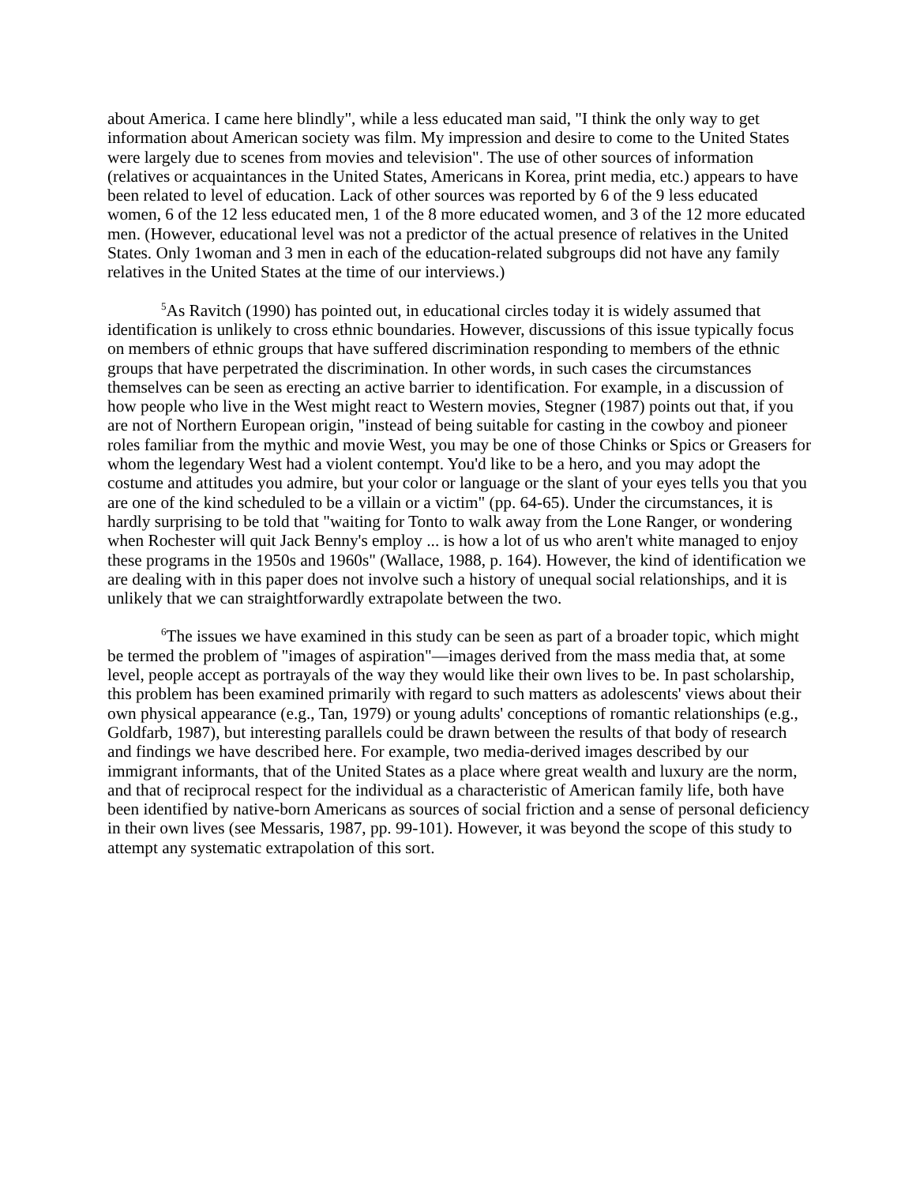about America. I came here blindly", while a less educated man said, "I think the only way to get information about American society was film. My impression and desire to come to the United States were largely due to scenes from movies and television". The use of other sources of information (relatives or acquaintances in the United States, Americans in Korea, print media, etc.) appears to have been related to level of education. Lack of other sources was reported by 6 of the 9 less educated women, 6 of the 12 less educated men, 1 of the 8 more educated women, and 3 of the 12 more educated men. (However, educational level was not a predictor of the actual presence of relatives in the United States. Only 1woman and 3 men in each of the education-related subgroups did not have any family relatives in the United States at the time of our interviews.)
<sup>5</sup> As Ravitch (1990) has pointed out, in educational circles today it is widely assumed that identification is unlikely to cross ethnic boundaries. However, discussions of this issue typically focus on members of ethnic groups that have suffered discrimination responding to members of the ethnic groups that have perpetrated the discrimination. In other words, in such cases the circumstances themselves can be seen as erecting an active barrier to identification. For example, in a discussion of how people who live in the West might react to Western movies, Stegner (1987) points out that, if you are not of Northern European origin, "instead of being suitable for casting in the cowboy and pioneer roles familiar from the mythic and movie West, you may be one of those Chinks or Spics or Greasers for whom the legendary West had a violent contempt. You'd like to be a hero, and you may adopt the costume and attitudes you admire, but your color or language or the slant of your eyes tells you that you are one of the kind scheduled to be a villain or a victim" (pp. 64-65). Under the circumstances, it is hardly surprising to be told that "waiting for Tonto to walk away from the Lone Ranger, or wondering when Rochester will quit Jack Benny's employ ... is how a lot of us who aren't white managed to enjoy these programs in the 1950s and 1960s" (Wallace, 1988, p. 164). However, the kind of identification we are dealing with in this paper does not involve such a history of unequal social relationships, and it is unlikely that we can straightforwardly extrapolate between the two.
<sup>6</sup> The issues we have examined in this study can be seen as part of a broader topic, which might be termed the problem of "images of aspiration"—images derived from the mass media that, at some level, people accept as portrayals of the way they would like their own lives to be. In past scholarship, this problem has been examined primarily with regard to such matters as adolescents' views about their own physical appearance (e.g., Tan, 1979) or young adults' conceptions of romantic relationships (e.g., Goldfarb, 1987), but interesting parallels could be drawn between the results of that body of research and findings we have described here. For example, two media-derived images described by our immigrant informants, that of the United States as a place where great wealth and luxury are the norm, and that of reciprocal respect for the individual as a characteristic of American family life, both have been identified by native-born Americans as sources of social friction and a sense of personal deficiency in their own lives (see Messaris, 1987, pp. 99-101). However, it was beyond the scope of this study to attempt any systematic extrapolation of this sort.